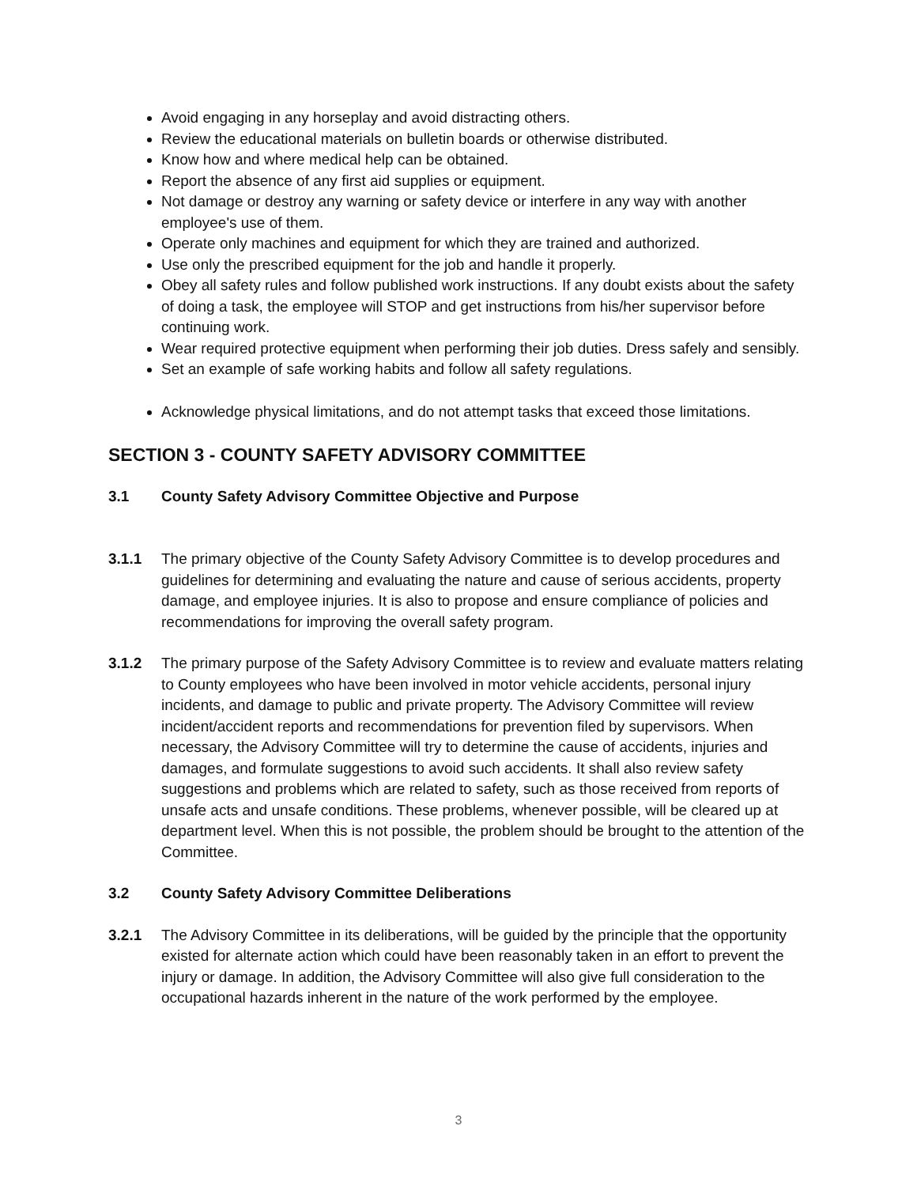Avoid engaging in any horseplay and avoid distracting others.
Review the educational materials on bulletin boards or otherwise distributed.
Know how and where medical help can be obtained.
Report the absence of any first aid supplies or equipment.
Not damage or destroy any warning or safety device or interfere in any way with another employee's use of them.
Operate only machines and equipment for which they are trained and authorized.
Use only the prescribed equipment for the job and handle it properly.
Obey all safety rules and follow published work instructions. If any doubt exists about the safety of doing a task, the employee will STOP and get instructions from his/her supervisor before continuing work.
Wear required protective equipment when performing their job duties. Dress safely and sensibly.
Set an example of safe working habits and follow all safety regulations.
Acknowledge physical limitations, and do not attempt tasks that exceed those limitations.
SECTION 3 - COUNTY SAFETY ADVISORY COMMITTEE
3.1 County Safety Advisory Committee Objective and Purpose
3.1.1 The primary objective of the County Safety Advisory Committee is to develop procedures and guidelines for determining and evaluating the nature and cause of serious accidents, property damage, and employee injuries. It is also to propose and ensure compliance of policies and recommendations for improving the overall safety program.
3.1.2 The primary purpose of the Safety Advisory Committee is to review and evaluate matters relating to County employees who have been involved in motor vehicle accidents, personal injury incidents, and damage to public and private property. The Advisory Committee will review incident/accident reports and recommendations for prevention filed by supervisors. When necessary, the Advisory Committee will try to determine the cause of accidents, injuries and damages, and formulate suggestions to avoid such accidents. It shall also review safety suggestions and problems which are related to safety, such as those received from reports of unsafe acts and unsafe conditions. These problems, whenever possible, will be cleared up at department level. When this is not possible, the problem should be brought to the attention of the Committee.
3.2 County Safety Advisory Committee Deliberations
3.2.1 The Advisory Committee in its deliberations, will be guided by the principle that the opportunity existed for alternate action which could have been reasonably taken in an effort to prevent the injury or damage. In addition, the Advisory Committee will also give full consideration to the occupational hazards inherent in the nature of the work performed by the employee.
3